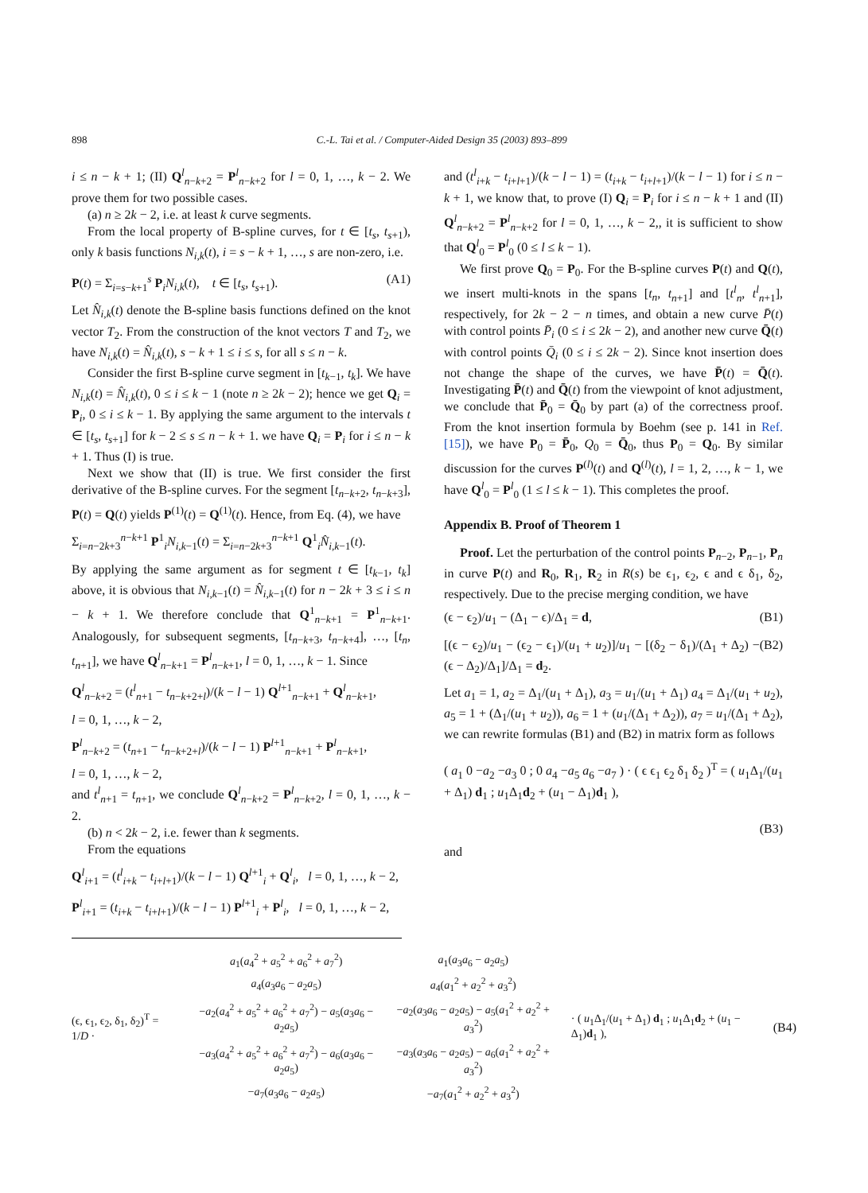898 C.-L. Tai et al. / Computer-Aided Design 35 (2003) 893–899
i ≤ n − k + 1; (II) Q<sup>l</sup><sub>n−k+2</sub> = P<sup>l</sup><sub>n−k+2</sub> for l = 0, 1, …, k − 2. We prove them for two possible cases.
(a) n ≥ 2k − 2, i.e. at least k curve segments.
From the local property of B-spline curves, for t ∈ [t<sub>s</sub>, t<sub>s+1</sub>), only k basis functions N<sub>i,k</sub>(t), i = s − k + 1, …, s are non-zero, i.e.
P(t) = Σ<sub>i=s−k+1</sub><sup>s</sup> P<sub>i</sub>N<sub>i,k</sub>(t), t ∈ [t<sub>s</sub>, t<sub>s+1</sub>). (A1)
Let N̂<sub>i,k</sub>(t) denote the B-spline basis functions defined on the knot vector T<sub>2</sub>. From the construction of the knot vectors T and T<sub>2</sub>, we have N<sub>i,k</sub>(t) = N̂<sub>i,k</sub>(t), s − k + 1 ≤ i ≤ s, for all s ≤ n − k.
Consider the first B-spline curve segment in [t<sub>k−1</sub>, t<sub>k</sub>]. We have N<sub>i,k</sub>(t) = N̂<sub>i,k</sub>(t), 0 ≤ i ≤ k − 1 (note n ≥ 2k − 2); hence we get Q<sub>i</sub> = P<sub>i</sub>, 0 ≤ i ≤ k − 1. By applying the same argument to the intervals t ∈ [t<sub>s</sub>, t<sub>s+1</sub>] for k − 2 ≤ s ≤ n − k + 1. we have Q<sub>i</sub> = P<sub>i</sub> for i ≤ n − k + 1. Thus (I) is true.
Next we show that (II) is true. We first consider the first derivative of the B-spline curves. For the segment [t<sub>n−k+2</sub>, t<sub>n−k+3</sub>], P(t) = Q(t) yields P<sup>(1)</sup>(t) = Q<sup>(1)</sup>(t). Hence, from Eq. (4), we have
Σ<sub>i=n−2k+3</sub><sup>n−k+1</sup> P<sup>1</sup><sub>i</sub>N<sub>i,k−1</sub>(t) = Σ<sub>i=n−2k+3</sub><sup>n−k+1</sup> Q<sup>1</sup><sub>i</sub>N̂<sub>i,k−1</sub>(t).
By applying the same argument as for segment t ∈ [t<sub>k−1</sub>, t<sub>k</sub>] above, it is obvious that N<sub>i,k−1</sub>(t) = N̂<sub>i,k−1</sub>(t) for n − 2k + 3 ≤ i ≤ n − k + 1. We therefore conclude that Q<sup>1</sup><sub>n−k+1</sub> = P<sup>1</sup><sub>n−k+1</sub>. Analogously, for subsequent segments, [t<sub>n−k+3</sub>, t<sub>n−k+4</sub>], …, [t<sub>n</sub>, t<sub>n+1</sub>], we have Q<sup>l</sup><sub>n−k+1</sub> = P<sup>l</sup><sub>n−k+1</sub>, l = 0, 1, …, k − 1. Since
Q<sup>l</sup><sub>n−k+2</sub> = (t<sup>l</sup><sub>n+1</sub> − t<sub>n−k+2+l</sub>)/(k − l − 1) Q<sup>l+1</sup><sub>n−k+1</sub> + Q<sup>l</sup><sub>n−k+1</sub>,
l = 0, 1, …, k − 2,
P<sup>l</sup><sub>n−k+2</sub> = (t<sub>n+1</sub> − t<sub>n−k+2+l</sub>)/(k − l − 1) P<sup>l+1</sup><sub>n−k+1</sub> + P<sup>l</sup><sub>n−k+1</sub>,
l = 0, 1, …, k − 2,
and t<sup>l</sup><sub>n+1</sub> = t<sub>n+1</sub>, we conclude Q<sup>l</sup><sub>n−k+2</sub> = P<sup>l</sup><sub>n−k+2</sub>, l = 0, 1, …, k − 2.
(b) n < 2k − 2, i.e. fewer than k segments.
From the equations
Q<sup>l</sup><sub>i+1</sub> = (t<sup>l</sup><sub>i+k</sub> − t<sub>i+l+1</sub>)/(k − l − 1) Q<sup>l+1</sup><sub>i</sub> + Q<sup>l</sup><sub>i</sub>, l = 0, 1, …, k − 2,
P<sup>l</sup><sub>i+1</sub> = (t<sub>i+k</sub> − t<sub>i+l+1</sub>)/(k − l − 1) P<sup>l+1</sup><sub>i</sub> + P<sup>l</sup><sub>i</sub>, l = 0, 1, …, k − 2,
and (t<sup>l</sup><sub>i+k</sub> − t<sub>i+l+1</sub>)/(k − l − 1) = (t<sub>i+k</sub> − t<sub>i+l+1</sub>)/(k − l − 1) for i ≤ n − k + 1, we know that, to prove (I) Q<sub>i</sub> = P<sub>i</sub> for i ≤ n − k + 1 and (II) Q<sup>l</sup><sub>n−k+2</sub> = P<sup>l</sup><sub>n−k+2</sub> for l = 0, 1, …, k − 2,, it is sufficient to show that Q<sup>l</sup><sub>0</sub> = P<sup>l</sup><sub>0</sub> (0 ≤ l ≤ k − 1).
We first prove Q<sub>0</sub> = P<sub>0</sub>. For the B-spline curves P(t) and Q(t), we insert multi-knots in the spans [t<sub>n</sub>, t<sub>n+1</sub>] and [t<sup>l</sup><sub>n</sub>, t<sup>l</sup><sub>n+1</sub>], respectively, for 2k − 2 − n times, and obtain a new curve P̄(t) with control points P̄<sub>i</sub> (0 ≤ i ≤ 2k − 2), and another new curve Q̄(t) with control points Q̄<sub>i</sub> (0 ≤ i ≤ 2k − 2). Since knot insertion does not change the shape of the curves, we have P̄(t) = Q̄(t). Investigating P̄(t) and Q̄(t) from the viewpoint of knot adjustment, we conclude that P̄<sub>0</sub> = Q̄<sub>0</sub> by part (a) of the correctness proof. From the knot insertion formula by Boehm (see p. 141 in Ref. [15]), we have P<sub>0</sub> = P̄<sub>0</sub>, Q<sub>0</sub> = Q̄<sub>0</sub>, thus P<sub>0</sub> = Q<sub>0</sub>. By similar discussion for the curves P<sup>(l)</sup>(t) and Q<sup>(l)</sup>(t), l = 1, 2, …, k − 1, we have Q<sup>l</sup><sub>0</sub> = P<sup>l</sup><sub>0</sub> (1 ≤ l ≤ k − 1). This completes the proof.
Appendix B. Proof of Theorem 1
Proof. Let the perturbation of the control points P<sub>n−2</sub>, P<sub>n−1</sub>, P<sub>n</sub> in curve P(t) and R<sub>0</sub>, R<sub>1</sub>, R<sub>2</sub> in R(s) be ϵ<sub>1</sub>, ϵ<sub>2</sub>, ϵ and ϵ δ<sub>1</sub>, δ<sub>2</sub>, respectively. Due to the precise merging condition, we have
(ϵ − ϵ<sub>2</sub>)/u<sub>1</sub> − (Δ<sub>1</sub> − ϵ)/Δ<sub>1</sub> = d, (B1)
[(ϵ − ϵ<sub>2</sub>)/u<sub>1</sub> − (ϵ<sub>2</sub> − ϵ<sub>1</sub>)/(u<sub>1</sub> + u<sub>2</sub>)]/u<sub>1</sub> − [(δ<sub>2</sub> − δ<sub>1</sub>)/(Δ<sub>1</sub> + Δ<sub>2</sub>) − (ϵ − Δ<sub>2</sub>)/Δ<sub>1</sub>]/Δ<sub>1</sub> = d<sub>2</sub>. (B2)
Let a<sub>1</sub> = 1, a<sub>2</sub> = Δ<sub>1</sub>/(u<sub>1</sub> + Δ<sub>1</sub>), a<sub>3</sub> = u<sub>1</sub>/(u<sub>1</sub> + Δ<sub>1</sub>) a<sub>4</sub> = Δ<sub>1</sub>/(u<sub>1</sub> + u<sub>2</sub>), a<sub>5</sub> = 1 + (Δ<sub>1</sub>/(u<sub>1</sub> + u<sub>2</sub>)), a<sub>6</sub> = 1 + (u<sub>1</sub>/(Δ<sub>1</sub> + Δ<sub>2</sub>)), a<sub>7</sub> = u<sub>1</sub>/(Δ<sub>1</sub> + Δ<sub>2</sub>), we can rewrite formulas (B1) and (B2) in matrix form as follows
( a<sub>1</sub> 0 −a<sub>2</sub> −a<sub>3</sub> 0 ; 0 a<sub>4</sub> −a<sub>5</sub> a<sub>6</sub> −a<sub>7</sub> ) · ( ϵ ϵ<sub>1</sub> ϵ<sub>2</sub> δ<sub>1</sub> δ<sub>2</sub> )<sup>T</sup> = ( u<sub>1</sub>Δ<sub>1</sub>/(u<sub>1</sub> + Δ<sub>1</sub>) d<sub>1</sub> ; u<sub>1</sub>Δ<sub>1</sub>d<sub>2</sub> + (u<sub>1</sub> − Δ<sub>1</sub>)d<sub>1</sub> ),
(B3)
and
(ϵ, ϵ<sub>1</sub>, ϵ<sub>2</sub>, δ<sub>1</sub>, δ<sub>2</sub>)<sup>T</sup> = 1/D ·
| a<sub>1</sub>( a<sub>4</sub><sup>2</sup> + a<sub>5</sub><sup>2</sup> + a<sub>6</sub><sup>2</sup> + a<sub>7</sub><sup>2</sup>) | a<sub>1</sub>( a<sub>3</sub> a<sub>6</sub> − a<sub>2</sub> a<sub>5</sub>) |
| a<sub>4</sub>( a<sub>3</sub> a<sub>6</sub> − a<sub>2</sub> a<sub>5</sub>) | a<sub>4</sub>( a<sub>1</sub><sup>2</sup> + a<sub>2</sub><sup>2</sup> + a<sub>3</sub><sup>2</sup>) |
| − a<sub>2</sub>( a<sub>4</sub><sup>2</sup> + a<sub>5</sub><sup>2</sup> + a<sub>6</sub><sup>2</sup> + a<sub>7</sub><sup>2</sup>) − a<sub>5</sub>( a<sub>3</sub> a<sub>6</sub> − a<sub>2</sub> a<sub>5</sub>) | − a<sub>2</sub>( a<sub>3</sub> a<sub>6</sub> − a<sub>2</sub> a<sub>5</sub>) − a<sub>5</sub>( a<sub>1</sub><sup>2</sup> + a<sub>2</sub><sup>2</sup> + a<sub>3</sub><sup>2</sup>) |
| − a<sub>3</sub>( a<sub>4</sub><sup>2</sup> + a<sub>5</sub><sup>2</sup> + a<sub>6</sub><sup>2</sup> + a<sub>7</sub><sup>2</sup>) − a<sub>6</sub>( a<sub>3</sub> a<sub>6</sub> − a<sub>2</sub> a<sub>5</sub>) | − a<sub>3</sub>( a<sub>3</sub> a<sub>6</sub> − a<sub>2</sub> a<sub>5</sub>) − a<sub>6</sub>( a<sub>1</sub><sup>2</sup> + a<sub>2</sub><sup>2</sup> + a<sub>3</sub><sup>2</sup>) |
| − a<sub>7</sub>( a<sub>3</sub> a<sub>6</sub> − a<sub>2</sub> a<sub>5</sub>) | − a<sub>7</sub>( a<sub>1</sub><sup>2</sup> + a<sub>2</sub><sup>2</sup> + a<sub>3</sub><sup>2</sup>) |
· ( u<sub>1</sub>Δ<sub>1</sub>/(u<sub>1</sub> + Δ<sub>1</sub>) d<sub>1</sub> ; u<sub>1</sub>Δ<sub>1</sub>d<sub>2</sub> + (u<sub>1</sub> − Δ<sub>1</sub>)d<sub>1</sub> ), (B4)